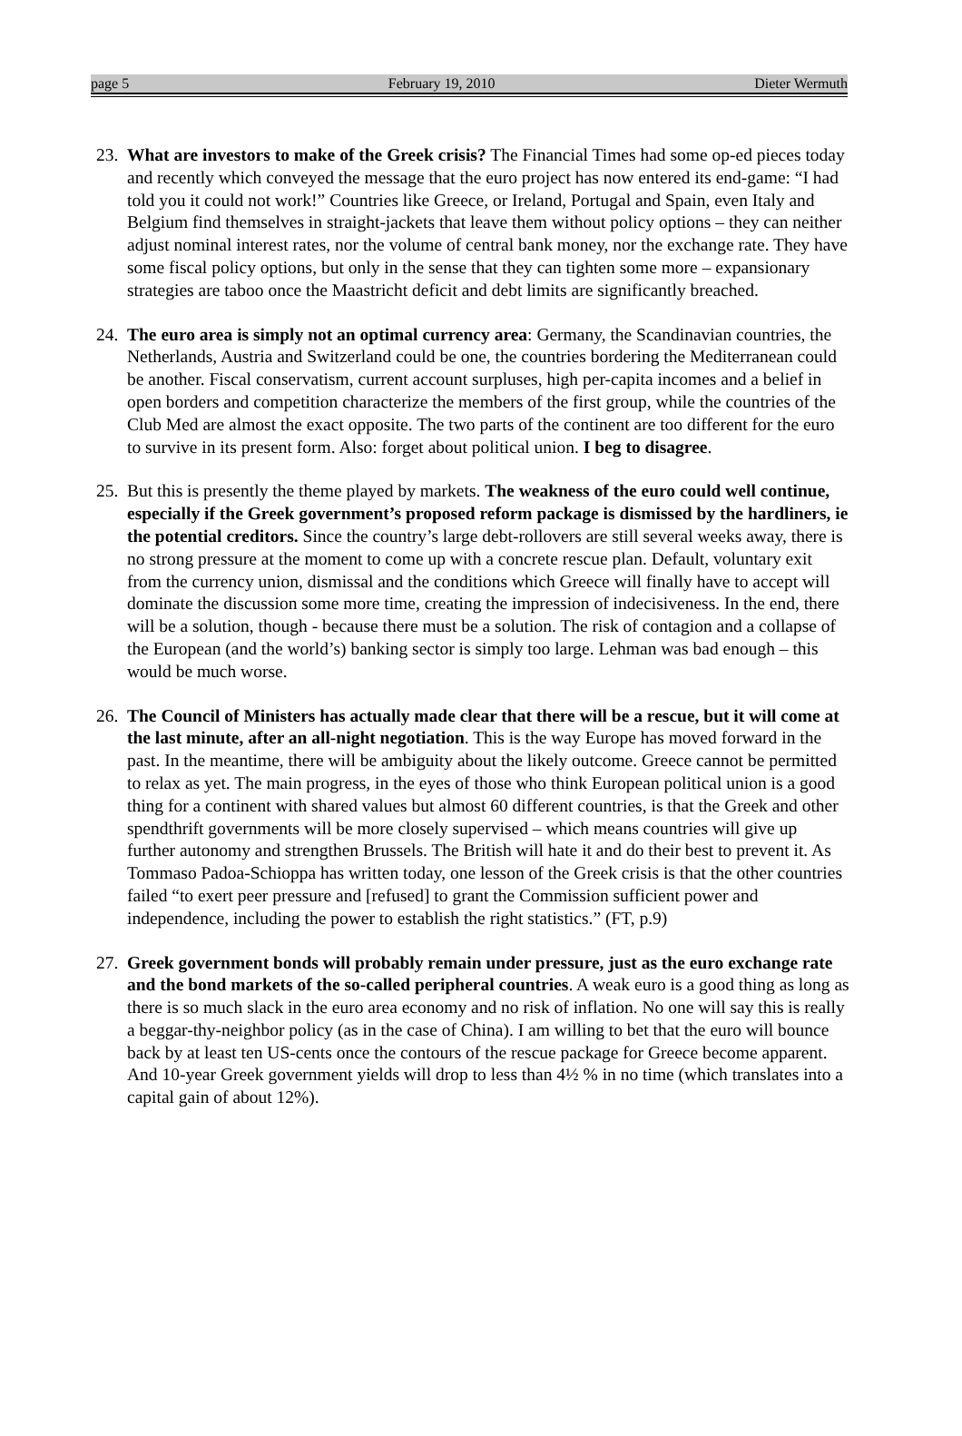page 5 February 19, 2010 Dieter Wermuth
23.
What are investors to make of the Greek crisis? The Financial Times had some op-ed pieces today and recently which conveyed the message that the euro project has now entered its end-game: “I had told you it could not work!” Countries like Greece, or Ireland, Portugal and Spain, even Italy and Belgium find themselves in straight-jackets that leave them without policy options – they can neither adjust nominal interest rates, nor the volume of central bank money, nor the exchange rate. They have some fiscal policy options, but only in the sense that they can tighten some more – expansionary strategies are taboo once the Maastricht deficit and debt limits are significantly breached.
24.
The euro area is simply not an optimal currency area: Germany, the Scandinavian countries, the Netherlands, Austria and Switzerland could be one, the countries bordering the Mediterranean could be another. Fiscal conservatism, current account surpluses, high per-capita incomes and a belief in open borders and competition characterize the members of the first group, while the countries of the Club Med are almost the exact opposite. The two parts of the continent are too different for the euro to survive in its present form. Also: forget about political union. I beg to disagree.
25.
But this is presently the theme played by markets. The weakness of the euro could well continue, especially if the Greek government’s proposed reform package is dismissed by the hardliners, ie the potential creditors. Since the country’s large debt-rollovers are still several weeks away, there is no strong pressure at the moment to come up with a concrete rescue plan. Default, voluntary exit from the currency union, dismissal and the conditions which Greece will finally have to accept will dominate the discussion some more time, creating the impression of indecisiveness. In the end, there will be a solution, though - because there must be a solution. The risk of contagion and a collapse of the European (and the world’s) banking sector is simply too large. Lehman was bad enough – this would be much worse.
26.
The Council of Ministers has actually made clear that there will be a rescue, but it will come at the last minute, after an all-night negotiation. This is the way Europe has moved forward in the past. In the meantime, there will be ambiguity about the likely outcome. Greece cannot be permitted to relax as yet. The main progress, in the eyes of those who think European political union is a good thing for a continent with shared values but almost 60 different countries, is that the Greek and other spendthrift governments will be more closely supervised – which means countries will give up further autonomy and strengthen Brussels. The British will hate it and do their best to prevent it. As Tommaso Padoa-Schioppa has written today, one lesson of the Greek crisis is that the other countries failed “to exert peer pressure and [refused] to grant the Commission sufficient power and independence, including the power to establish the right statistics.” (FT, p.9)
27.
Greek government bonds will probably remain under pressure, just as the euro exchange rate and the bond markets of the so-called peripheral countries. A weak euro is a good thing as long as there is so much slack in the euro area economy and no risk of inflation. No one will say this is really a beggar-thy-neighbor policy (as in the case of China). I am willing to bet that the euro will bounce back by at least ten US-cents once the contours of the rescue package for Greece become apparent. And 10-year Greek government yields will drop to less than 4½ % in no time (which translates into a capital gain of about 12%).